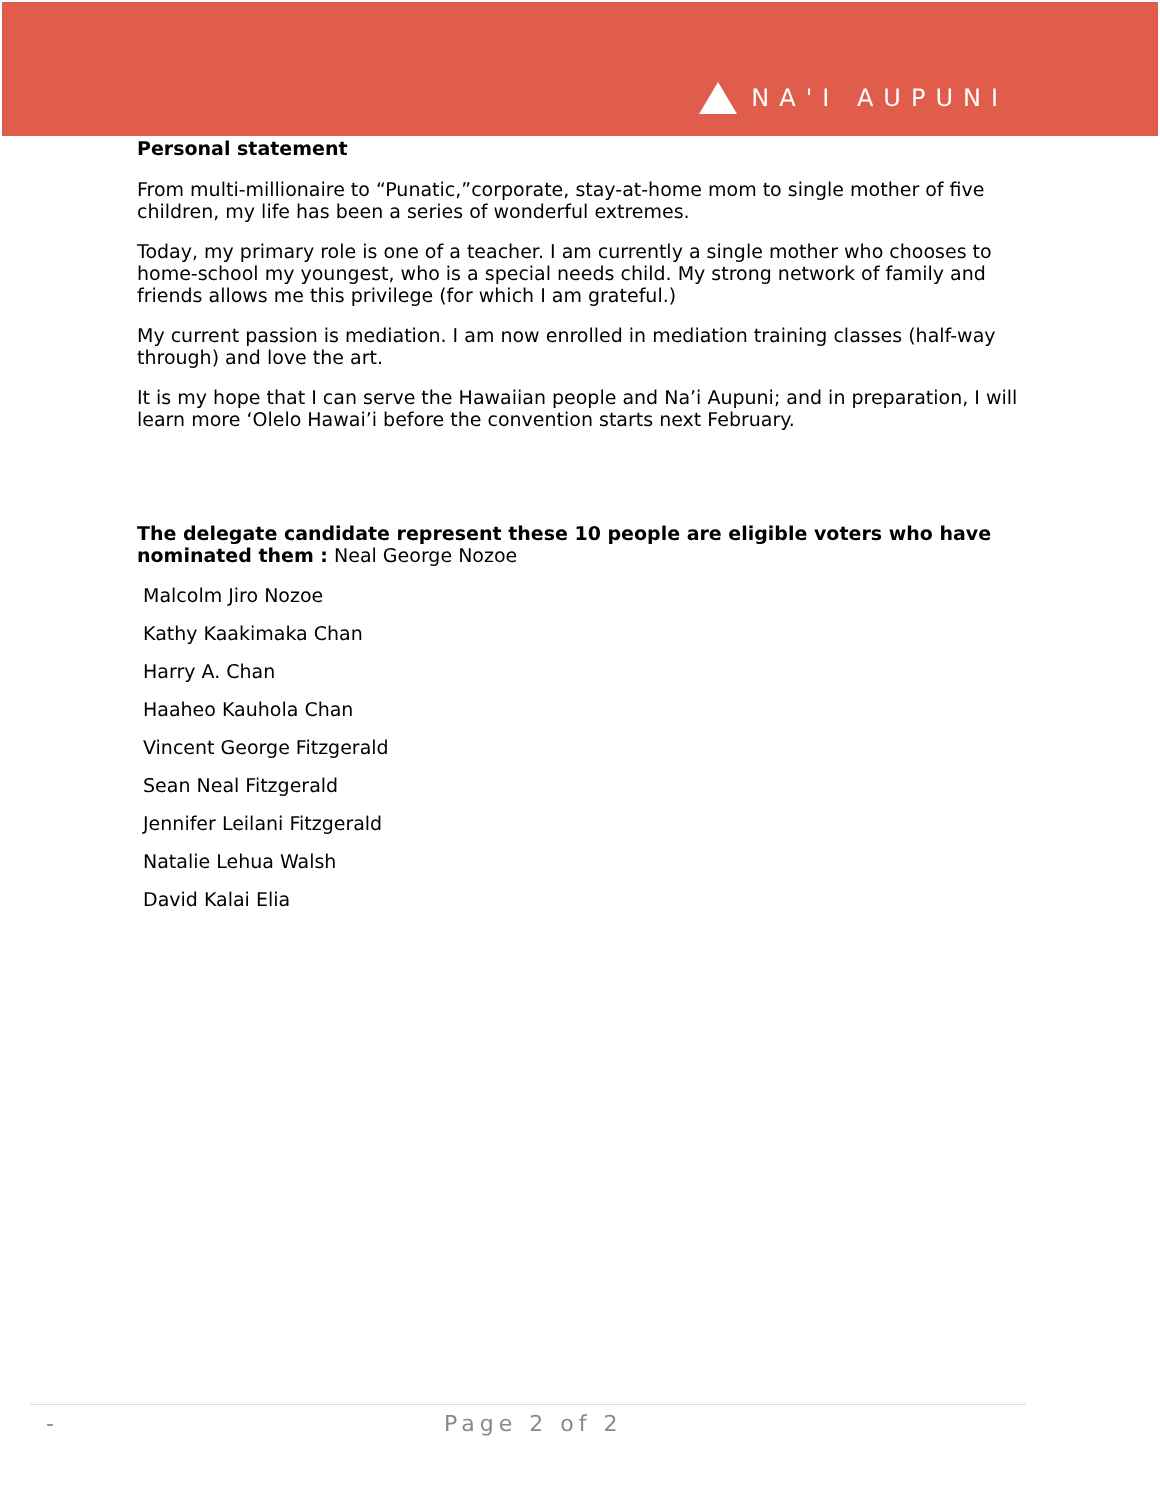NA'I AUPUNI
Personal statement
From multi-millionaire to “Punatic,”corporate, stay-at-home mom to single mother of five children, my life has been a series of wonderful extremes.
Today, my primary role is one of a teacher. I am currently a single mother who chooses to home-school my youngest, who is a special needs child. My strong network of family and friends allows me this privilege (for which I am grateful.)
My current passion is mediation. I am now enrolled in mediation training classes (half-way through) and love the art.
It is my hope that I can serve the Hawaiian people and Na’i Aupuni; and in preparation, I will learn more ‘Olelo Hawai’i before the convention starts next February.
The delegate candidate represent these 10 people are eligible voters who have nominated them : Neal George Nozoe
Malcolm Jiro Nozoe
Kathy Kaakimaka Chan
Harry A. Chan
Haaheo Kauhola Chan
Vincent George Fitzgerald
Sean Neal Fitzgerald
Jennifer Leilani Fitzgerald
Natalie Lehua Walsh
David Kalai Elia
- Page 2 of 2